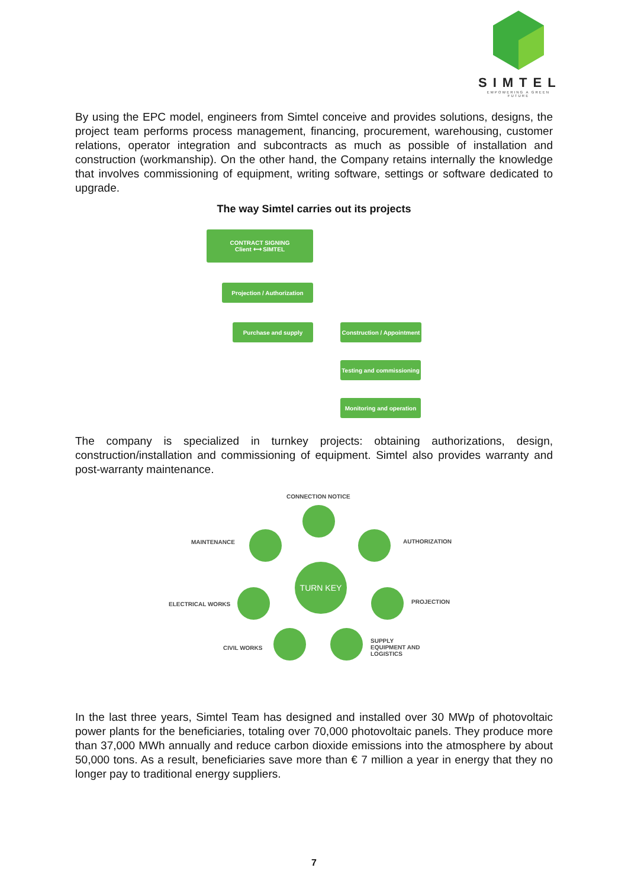SIMTEL
EMPOWERING A GREEN FUTURE
By using the EPC model, engineers from Simtel conceive and provides solutions, designs, the project team performs process management, financing, procurement, warehousing, customer relations, operator integration and subcontracts as much as possible of installation and construction (workmanship). On the other hand, the Company retains internally the knowledge that involves commissioning of equipment, writing software, settings or software dedicated to upgrade.
The way Simtel carries out its projects
CONTRACT SIGNING
Client ⟷ SIMTEL
Projection / Authorization
Purchase and supply
Construction / Appointment
Testing and commissioning
Monitoring and operation
The company is specialized in turnkey projects: obtaining authorizations, design, construction/installation and commissioning of equipment. Simtel also provides warranty and post-warranty maintenance.
CONNECTION NOTICE
MAINTENANCE AUTHORIZATION
ELECTRICAL WORKS PROJECTION
CIVIL WORKS
SUPPLY
EQUIPMENT AND
LOGISTICS
TURN KEY
In the last three years, Simtel Team has designed and installed over 30 MWp of photovoltaic power plants for the beneficiaries, totaling over 70,000 photovoltaic panels. They produce more than 37,000 MWh annually and reduce carbon dioxide emissions into the atmosphere by about 50,000 tons. As a result, beneficiaries save more than € 7 million a year in energy that they no longer pay to traditional energy suppliers.
7